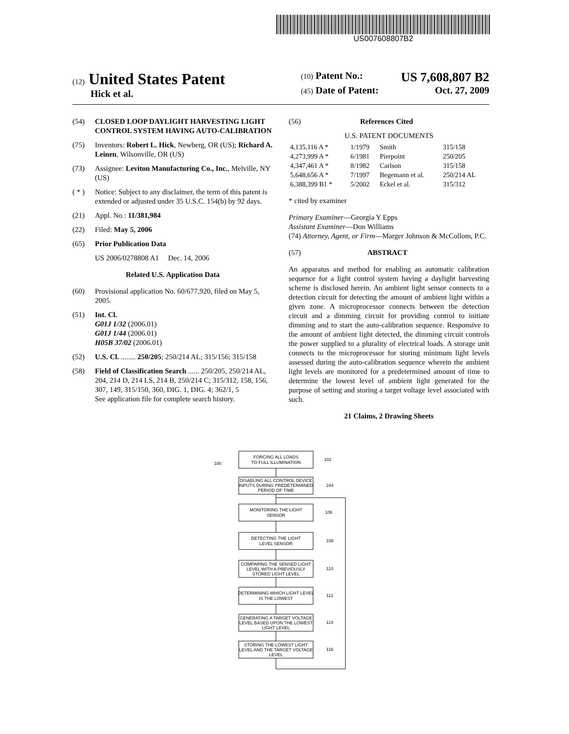US007608807B2
(12) United States Patent
Hick et al.
(10) Patent No.: US 7,608,807 B2
(45) Date of Patent: Oct. 27, 2009
(54) CLOSED LOOP DAYLIGHT HARVESTING LIGHT CONTROL SYSTEM HAVING AUTO-CALIBRATION
(75) Inventors: Robert L. Hick, Newberg, OR (US); Richard A. Leinen, Wilsonville, OR (US)
(73) Assignee: Leviton Manufacturing Co., Inc., Melville, NY (US)
( * ) Notice: Subject to any disclaimer, the term of this patent is extended or adjusted under 35 U.S.C. 154(b) by 92 days.
(21) Appl. No.: 11/381,984
(22) Filed: May 5, 2006
(65) Prior Publication Data
US 2006/0278808 A1 Dec. 14, 2006
Related U.S. Application Data
(60) Provisional application No. 60/677,920, filed on May 5, 2005.
(51) Int. Cl.
G01J 1/32 (2006.01)
G01J 1/44 (2006.01)
H05B 37/02 (2006.01)
(52) U.S. Cl. ........ 250/205; 250/214 AL; 315/156; 315/158
(58) Field of Classification Search ...... 250/205, 250/214 AL, 204, 214 D, 214 LS, 214 B, 250/214 C; 315/312, 158, 156, 307, 149, 315/150, 360, DIG. 1, DIG. 4; 362/1, 5
See application file for complete search history.
(56) References Cited
U.S. PATENT DOCUMENTS
| 4,135,116 A * | 1/1979 | Smith | 315/158 |
| 4,273,999 A * | 6/1981 | Pierpoint | 250/205 |
| 4,347,461 A * | 8/1982 | Carlson | 315/158 |
| 5,648,656 A * | 7/1997 | Begemann et al. | 250/214 AL |
| 6,388,399 B1 * | 5/2002 | Eckel et al. | 315/312 |
* cited by examiner
Primary Examiner—Georgia Y Epps
Assistant Examiner—Don Williams
(74) Attorney, Agent, or Firm—Marger Johnson & McCollom, P.C.
(57) ABSTRACT
An apparatus and method for enabling an automatic calibration sequence for a light control system having a daylight harvesting scheme is disclosed herein. An ambient light sensor connects to a detection circuit for detecting the amount of ambient light within a given zone. A microprocessor connects between the detection circuit and a dimming circuit for providing control to initiate dimming and to start the auto-calibration sequence. Responsive to the amount of ambient light detected, the dimming circuit controls the power supplied to a plurality of electrical loads. A storage unit connects to the microprocessor for storing minimum light levels assessed during the auto-calibration sequence wherein the ambient light levels are monitored for a predetermined amount of time to determine the lowest level of ambient light generated for the purpose of setting and storing a target voltage level associated with such.
21 Claims, 2 Drawing Sheets
100
FORCING ALL LOADS
TO FULL ILLUMINATION
DISABLING ALL CONTROL DEVICE
INPUTS DURING PREDETERMINED
PERIOD OF TIME
MONITORING THE LIGHT
SENSOR
DETECTING THE LIGHT
LEVEL SENSOR
COMPARING THE SENSED LIGHT
LEVEL WITH A PREVIOUSLY
STORED LIGHT LEVEL
DETERMINING WHICH LIGHT LEVEL
IS THE LOWEST
GENERATING A TARGET VOLTAGE
LEVEL BASED UPON THE LOWEST
LIGHT LEVEL
STORING THE LOWEST LIGHT
LEVEL AND THE TARGET VOLTAGE
LEVEL
102
104
106
108
110
112
114
116